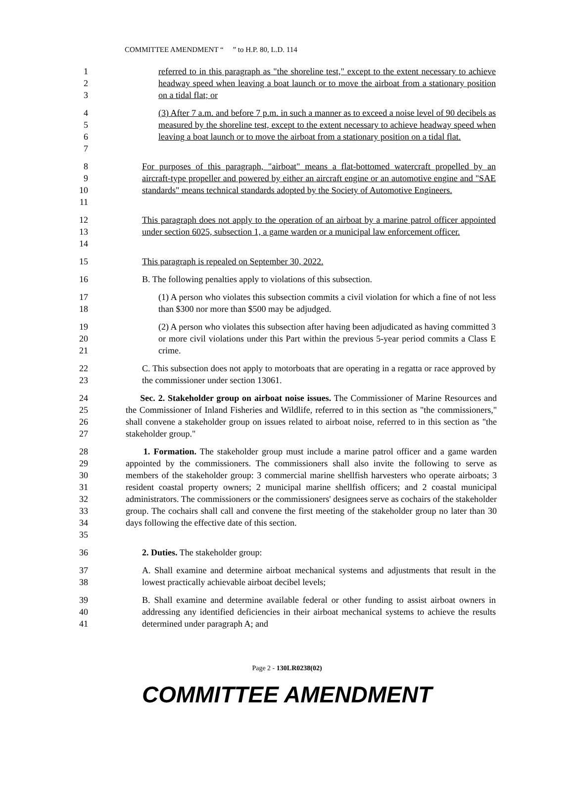COMMITTEE AMENDMENT “ ” to H.P. 80, L.D. 114
1
2
3
referred to in this paragraph as "the shoreline test," except to the extent necessary to achieve headway speed when leaving a boat launch or to move the airboat from a stationary position on a tidal flat; or
4
5
6
7
(3) After 7 a.m. and before 7 p.m. in such a manner as to exceed a noise level of 90 decibels as measured by the shoreline test, except to the extent necessary to achieve headway speed when leaving a boat launch or to move the airboat from a stationary position on a tidal flat.
8
9
10
11
For purposes of this paragraph, "airboat" means a flat-bottomed watercraft propelled by an aircraft-type propeller and powered by either an aircraft engine or an automotive engine and "SAE standards" means technical standards adopted by the Society of Automotive Engineers.
12
13
14
This paragraph does not apply to the operation of an airboat by a marine patrol officer appointed under section 6025, subsection 1, a game warden or a municipal law enforcement officer.
15 This paragraph is repealed on September 30, 2022.
16 B. The following penalties apply to violations of this subsection.
17
18
(1) A person who violates this subsection commits a civil violation for which a fine of not less than $300 nor more than $500 may be adjudged.
19
20
21
(2) A person who violates this subsection after having been adjudicated as having committed 3 or more civil violations under this Part within the previous 5-year period commits a Class E crime.
22
23
C. This subsection does not apply to motorboats that are operating in a regatta or race approved by the commissioner under section 13061.
24
25
26
27
Sec. 2. Stakeholder group on airboat noise issues. The Commissioner of Marine Resources and the Commissioner of Inland Fisheries and Wildlife, referred to in this section as "the commissioners," shall convene a stakeholder group on issues related to airboat noise, referred to in this section as "the stakeholder group."
28
29
30
31
32
33
34
35
1. Formation. The stakeholder group must include a marine patrol officer and a game warden appointed by the commissioners. The commissioners shall also invite the following to serve as members of the stakeholder group: 3 commercial marine shellfish harvesters who operate airboats; 3 resident coastal property owners; 2 municipal marine shellfish officers; and 2 coastal municipal administrators. The commissioners or the commissioners' designees serve as cochairs of the stakeholder group. The cochairs shall call and convene the first meeting of the stakeholder group no later than 30 days following the effective date of this section.
36 2. Duties. The stakeholder group:
37
38
A. Shall examine and determine airboat mechanical systems and adjustments that result in the lowest practically achievable airboat decibel levels;
39
40
41
B. Shall examine and determine available federal or other funding to assist airboat owners in addressing any identified deficiencies in their airboat mechanical systems to achieve the results determined under paragraph A; and
Page 2 - 130LR0238(02)
COMMITTEE AMENDMENT